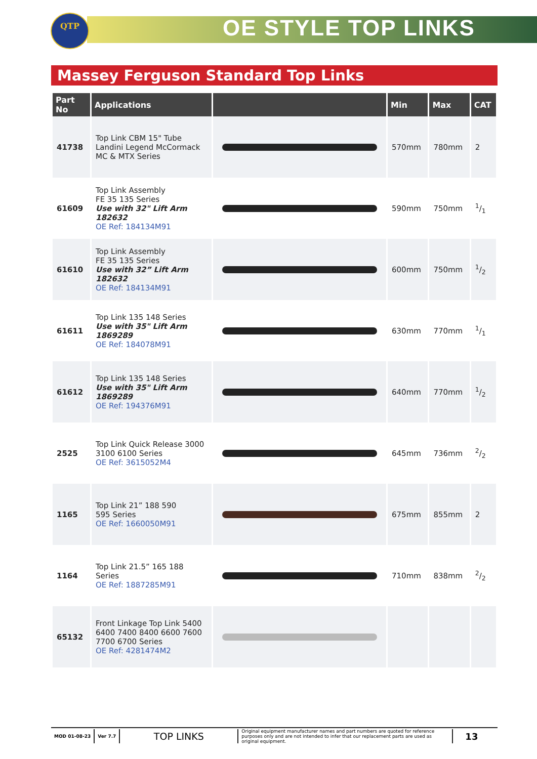QTP OE STYLE TOP LINKS
Massey Ferguson Standard Top Links
| Part No | Applications | | Min | Max | CAT |
| --- | --- | --- | --- | --- | --- |
| 41738 | Top Link CBM 15" Tube Landini Legend McCormack MC & MTX Series | | 570mm | 780mm | 2 |
| 61609 | Top Link Assembly FE 35 135 Series Use with 32" Lift Arm 182632 OE Ref: 184134M91 | | 590mm | 750mm | 1/1 |
| 61610 | Top Link Assembly FE 35 135 Series Use with 32” Lift Arm 182632 OE Ref: 184134M91 | | 600mm | 750mm | 1/2 |
| 61611 | Top Link 135 148 Series Use with 35" Lift Arm 1869289 OE Ref: 184078M91 | | 630mm | 770mm | 1/1 |
| 61612 | Top Link 135 148 Series Use with 35" Lift Arm 1869289 OE Ref: 194376M91 | | 640mm | 770mm | 1/2 |
| 2525 | Top Link Quick Release 3000 3100 6100 Series OE Ref: 3615052M4 | | 645mm | 736mm | 2/2 |
| 1165 | Top Link 21” 188 590 595 Series OE Ref: 1660050M91 | | 675mm | 855mm | 2 |
| 1164 | Top Link 21.5” 165 188 Series OE Ref: 1887285M91 | | 710mm | 838mm | 2/2 |
| 65132 | Front Linkage Top Link 5400 6400 7400 8400 6600 7600 7700 6700 Series OE Ref: 4281474M2 | | | | |
MOD 01-08-23 Ver 7.7
TOP LINKS
Original equipment manufacturer names and part numbers are quoted for reference purposes only and are not intended to infer that our replacement parts are used as original equipment.
13